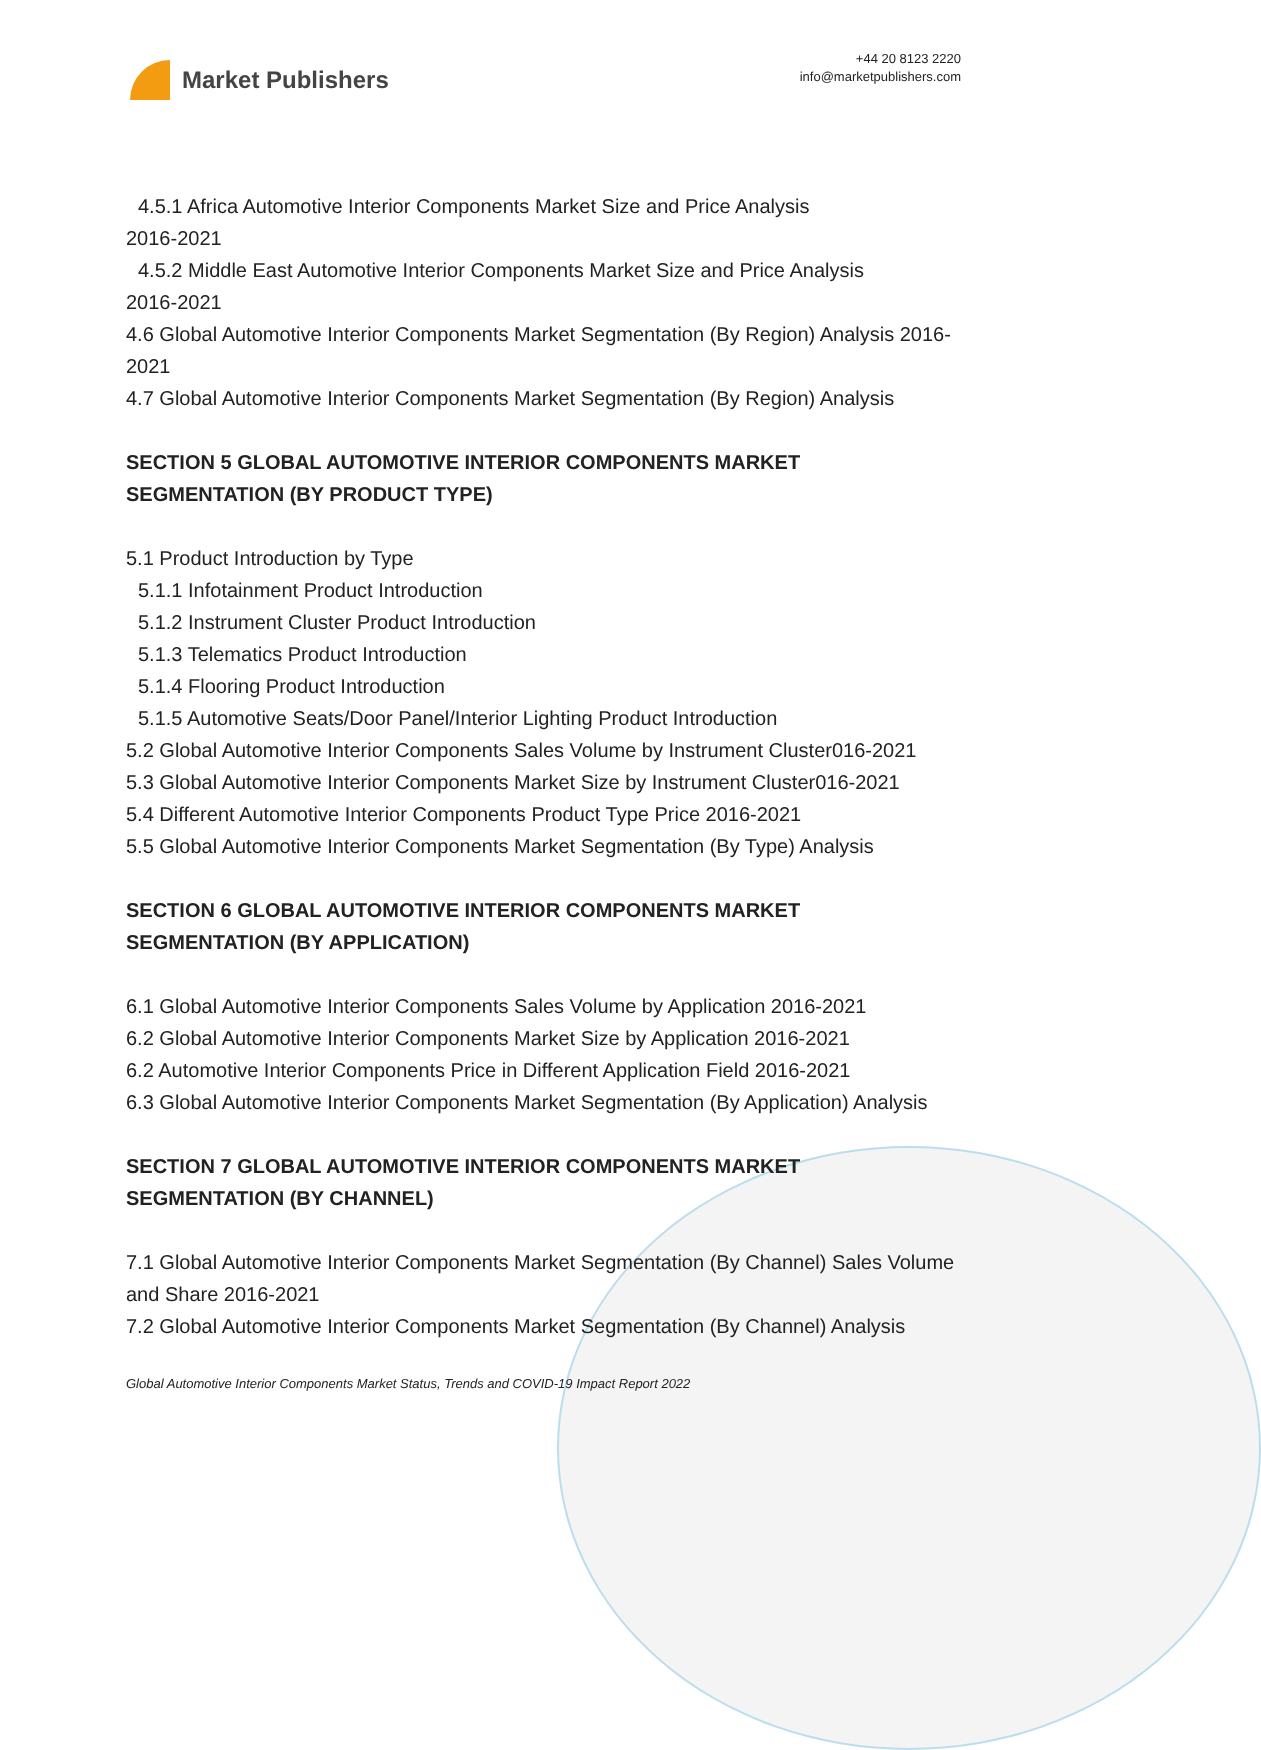Market Publishers
+44 20 8123 2220
info@marketpublishers.com
4.5.1 Africa Automotive Interior Components Market Size and Price Analysis
2016-2021
4.5.2 Middle East Automotive Interior Components Market Size and Price Analysis
2016-2021
4.6 Global Automotive Interior Components Market Segmentation (By Region) Analysis 2016-2021
4.7 Global Automotive Interior Components Market Segmentation (By Region) Analysis
SECTION 5 GLOBAL AUTOMOTIVE INTERIOR COMPONENTS MARKET SEGMENTATION (BY PRODUCT TYPE)
5.1 Product Introduction by Type
5.1.1 Infotainment Product Introduction
5.1.2 Instrument Cluster Product Introduction
5.1.3 Telematics Product Introduction
5.1.4 Flooring Product Introduction
5.1.5 Automotive Seats/Door Panel/Interior Lighting Product Introduction
5.2 Global Automotive Interior Components Sales Volume by Instrument Cluster016-2021
5.3 Global Automotive Interior Components Market Size by Instrument Cluster016-2021
5.4 Different Automotive Interior Components Product Type Price 2016-2021
5.5 Global Automotive Interior Components Market Segmentation (By Type) Analysis
SECTION 6 GLOBAL AUTOMOTIVE INTERIOR COMPONENTS MARKET SEGMENTATION (BY APPLICATION)
6.1 Global Automotive Interior Components Sales Volume by Application 2016-2021
6.2 Global Automotive Interior Components Market Size by Application 2016-2021
6.2 Automotive Interior Components Price in Different Application Field 2016-2021
6.3 Global Automotive Interior Components Market Segmentation (By Application) Analysis
SECTION 7 GLOBAL AUTOMOTIVE INTERIOR COMPONENTS MARKET SEGMENTATION (BY CHANNEL)
7.1 Global Automotive Interior Components Market Segmentation (By Channel) Sales Volume and Share 2016-2021
7.2 Global Automotive Interior Components Market Segmentation (By Channel) Analysis
Global Automotive Interior Components Market Status, Trends and COVID-19 Impact Report 2022